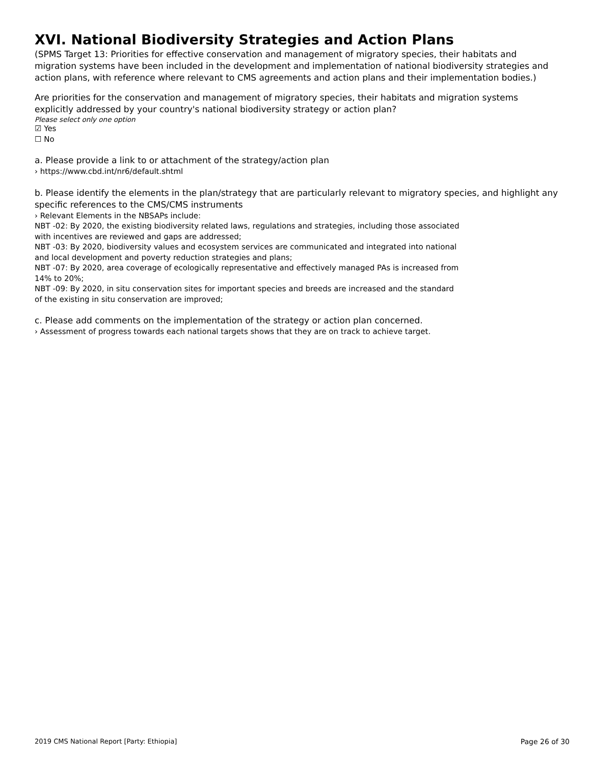XVI. National Biodiversity Strategies and Action Plans
(SPMS Target 13: Priorities for effective conservation and management of migratory species, their habitats and migration systems have been included in the development and implementation of national biodiversity strategies and action plans, with reference where relevant to CMS agreements and action plans and their implementation bodies.)
Are priorities for the conservation and management of migratory species, their habitats and migration systems explicitly addressed by your country's national biodiversity strategy or action plan?
Please select only one option
☑ Yes
☐ No
a. Please provide a link to or attachment of the strategy/action plan
› https://www.cbd.int/nr6/default.shtml
b. Please identify the elements in the plan/strategy that are particularly relevant to migratory species, and highlight any specific references to the CMS/CMS instruments
› Relevant Elements in the NBSAPs include:
NBT -02: By 2020, the existing biodiversity related laws, regulations and strategies, including those associated
with incentives are reviewed and gaps are addressed;
NBT -03: By 2020, biodiversity values and ecosystem services are communicated and integrated into national
and local development and poverty reduction strategies and plans;
NBT -07: By 2020, area coverage of ecologically representative and effectively managed PAs is increased from
14% to 20%;
NBT -09: By 2020, in situ conservation sites for important species and breeds are increased and the standard
of the existing in situ conservation are improved;
c. Please add comments on the implementation of the strategy or action plan concerned.
› Assessment of progress towards each national targets shows that they are on track to achieve target.
2019 CMS National Report [Party: Ethiopia] Page 26 of 30